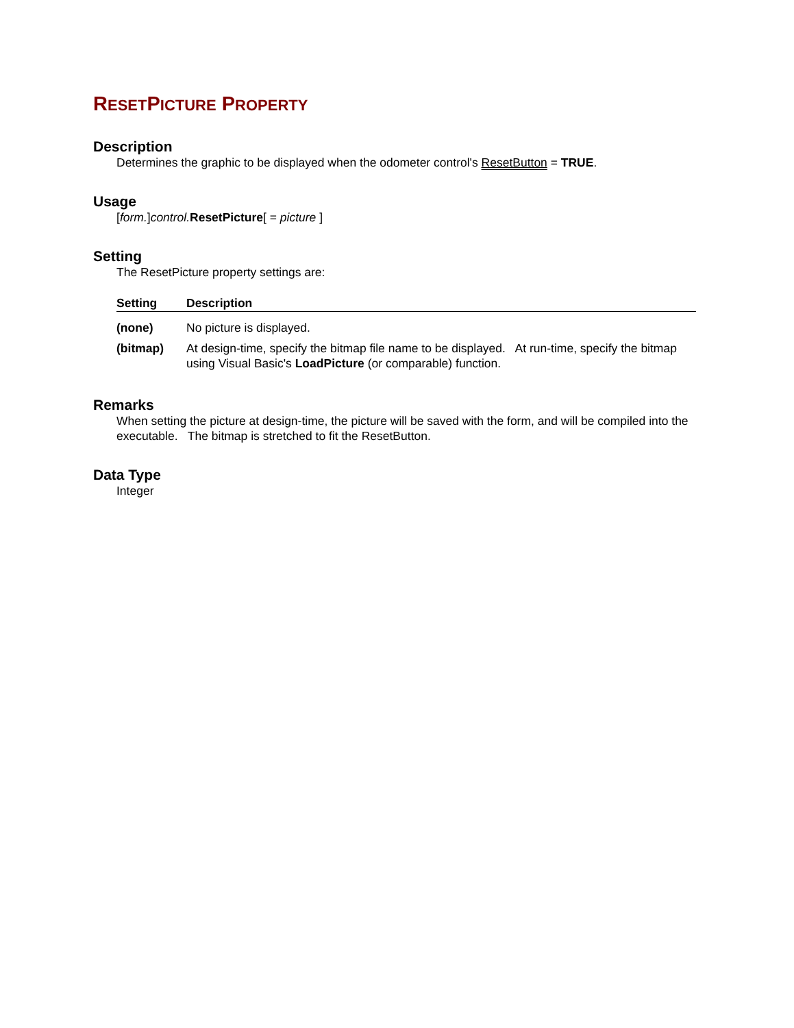RESETPICTURE PROPERTY
Description
Determines the graphic to be displayed when the odometer control's ResetButton = TRUE.
Usage
[form.]control. ResetPicture[ = picture ]
Setting
The ResetPicture property settings are:
| Setting | Description |
| --- | --- |
| (none) | No picture is displayed. |
| (bitmap) | At design-time, specify the bitmap file name to be displayed. At run-time, specify the bitmap using Visual Basic's LoadPicture (or comparable) function. |
Remarks
When setting the picture at design-time, the picture will be saved with the form, and will be compiled into the executable. The bitmap is stretched to fit the ResetButton.
Data Type
Integer